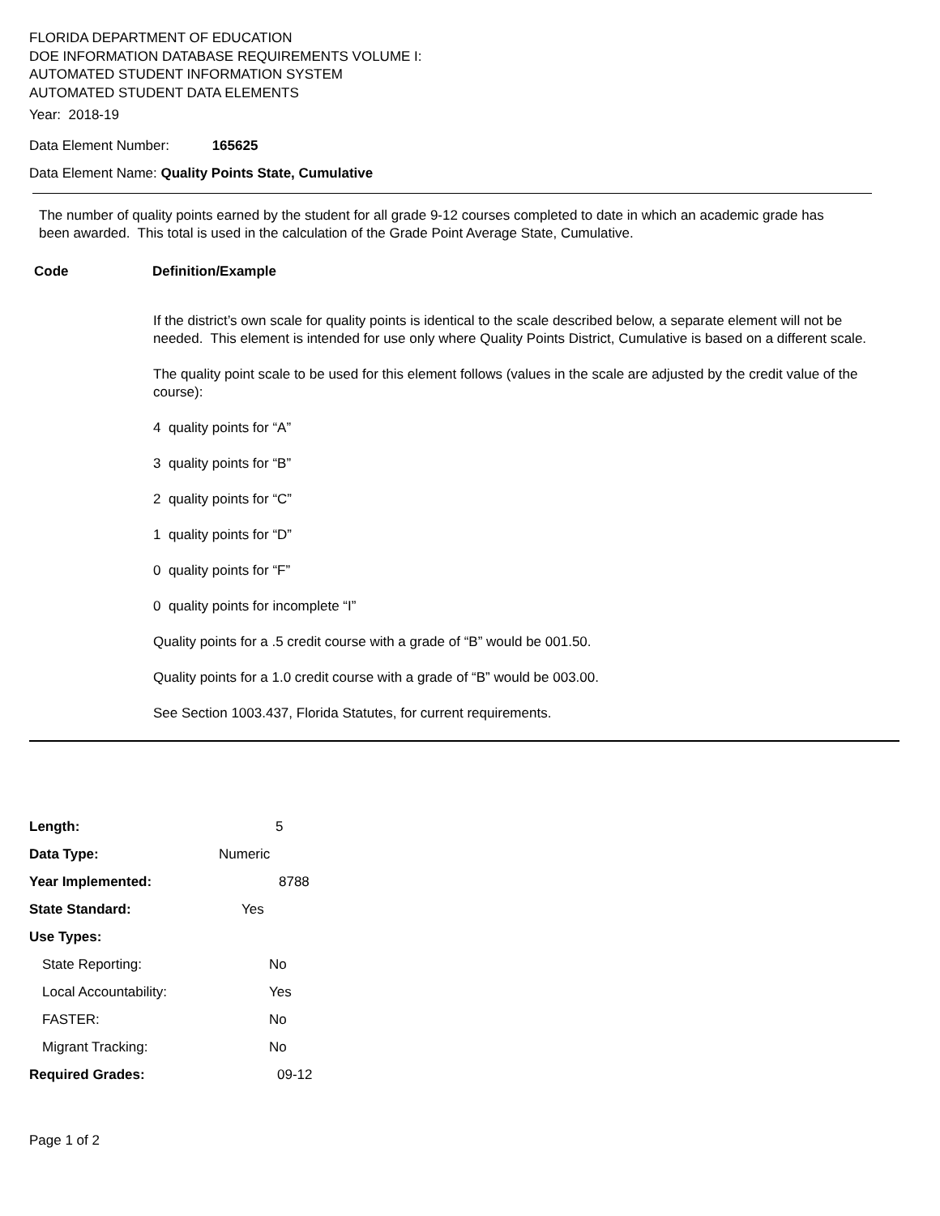FLORIDA DEPARTMENT OF EDUCATION
DOE INFORMATION DATABASE REQUIREMENTS VOLUME I:
AUTOMATED STUDENT INFORMATION SYSTEM
AUTOMATED STUDENT DATA ELEMENTS
Year: 2018-19
Data Element Number: 165625
Data Element Name: Quality Points State, Cumulative
The number of quality points earned by the student for all grade 9-12 courses completed to date in which an academic grade has been awarded. This total is used in the calculation of the Grade Point Average State, Cumulative.
Code Definition/Example
If the district’s own scale for quality points is identical to the scale described below, a separate element will not be needed. This element is intended for use only where Quality Points District, Cumulative is based on a different scale.
The quality point scale to be used for this element follows (values in the scale are adjusted by the credit value of the course):
4 quality points for “A”
3 quality points for “B”
2 quality points for “C”
1 quality points for “D”
0 quality points for “F”
0 quality points for incomplete “I”
Quality points for a .5 credit course with a grade of “B” would be 001.50.
Quality points for a 1.0 credit course with a grade of “B” would be 003.00.
See Section 1003.437, Florida Statutes, for current requirements.
| Length: | 5 |
| Data Type: | Numeric |
| Year Implemented: | 8788 |
| State Standard: | Yes |
| Use Types: | |
| State Reporting: | No |
| Local Accountability: | Yes |
| FASTER: | No |
| Migrant Tracking: | No |
| Required Grades: | 09-12 |
Page 1 of 2